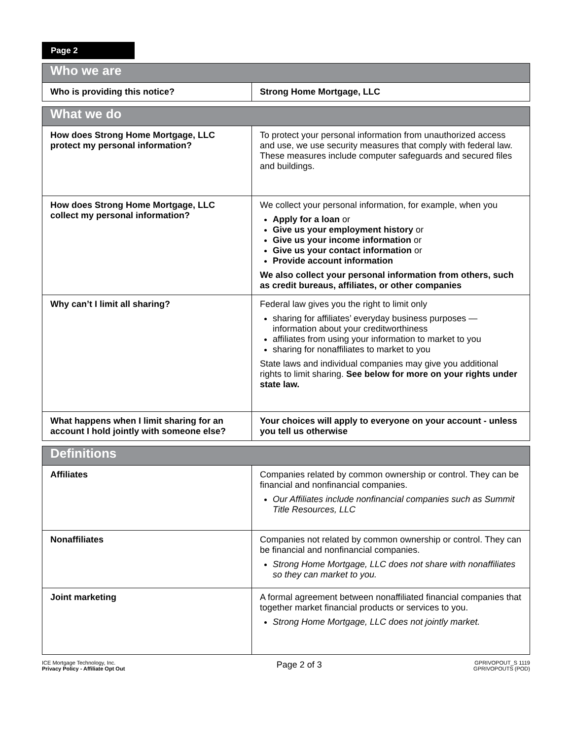Page 2
| Who we are | |
| --- | --- |
| Who is providing this notice? | Strong Home Mortgage, LLC |
| What we do | |
| --- | --- |
| How does Strong Home Mortgage, LLC protect my personal information? | To protect your personal information from unauthorized access and use, we use security measures that comply with federal law. These measures include computer safeguards and secured files and buildings. |
| How does Strong Home Mortgage, LLC collect my personal information? | We collect your personal information, for example, when you Apply for a loan or Give us your employment history or Give us your income information or Give us your contact information or Provide account information We also collect your personal information from others, such as credit bureaus, affiliates, or other companies |
| Why can’t I limit all sharing? | Federal law gives you the right to limit only sharing for affiliates’ everyday business purposes — information about your creditworthiness affiliates from using your information to market to you sharing for nonaffiliates to market to you State laws and individual companies may give you additional rights to limit sharing. See below for more on your rights under state law. |
| What happens when I limit sharing for an account I hold jointly with someone else? | Your choices will apply to everyone on your account - unless you tell us otherwise |
| Definitions | |
| --- | --- |
| Affiliates | Companies related by common ownership or control. They can be financial and nonfinancial companies. Our Affiliates include nonfinancial companies such as Summit Title Resources, LLC |
| Nonaffiliates | Companies not related by common ownership or control. They can be financial and nonfinancial companies. Strong Home Mortgage, LLC does not share with nonaffiliates so they can market to you. |
| Joint marketing | A formal agreement between nonaffiliated financial companies that together market financial products or services to you. Strong Home Mortgage, LLC does not jointly market. |
ICE Mortgage Technology, Inc.
Privacy Policy - Affiliate Opt Out
Page 2 of 3
GPRIVOPOUT_S 1119
GPRIVOPOUTS (POD)